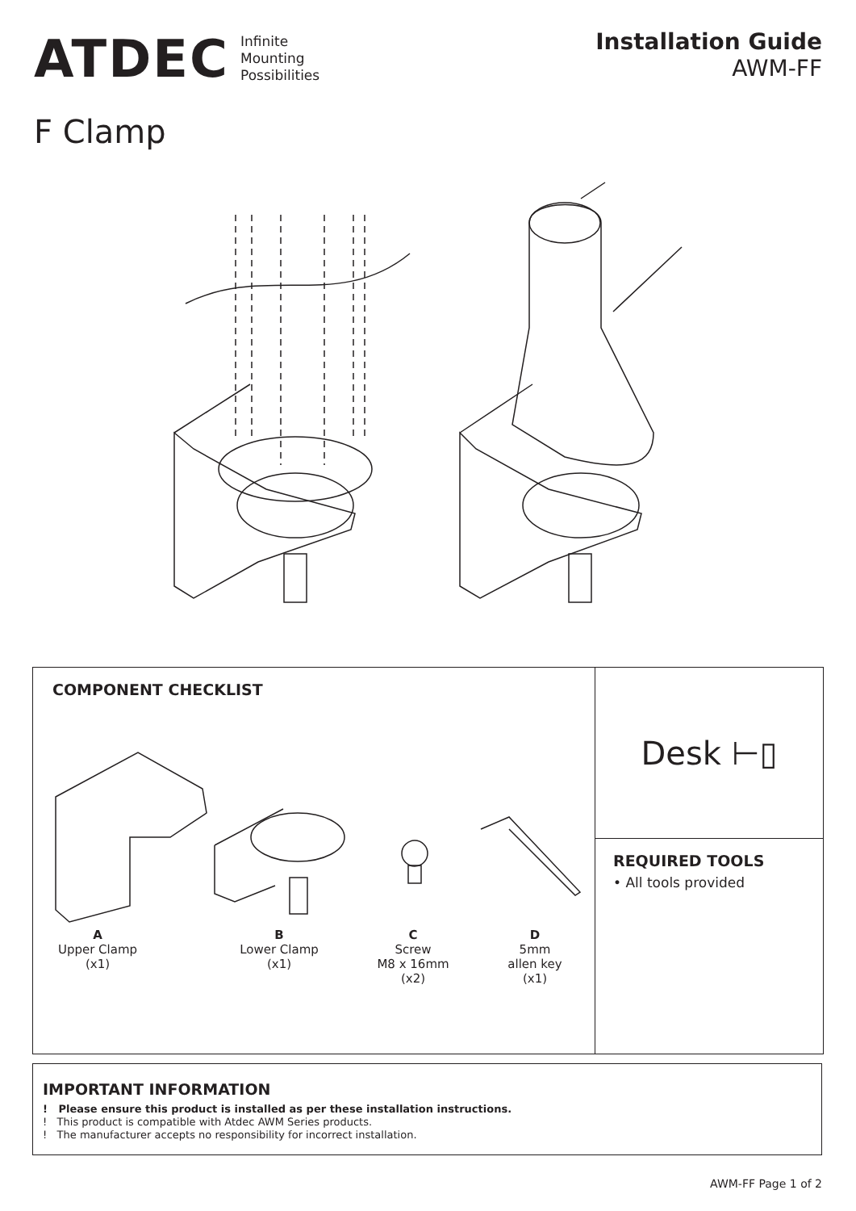ATDEC Infinite
Mounting
Possibilities
Installation Guide
AWM-FF
F Clamp
COMPONENT CHECKLIST
A
Upper Clamp
(x1)
B
Lower Clamp
(x1)
C
Screw
M8 x 16mm
(x2)
D
5mm
allen key
(x1)
Desk ⊢▯
REQUIRED TOOLS
• All tools provided
IMPORTANT INFORMATION
! Please ensure this product is installed as per these installation instructions.
! This product is compatible with Atdec AWM Series products.
! The manufacturer accepts no responsibility for incorrect installation.
AWM-FF Page 1 of 2